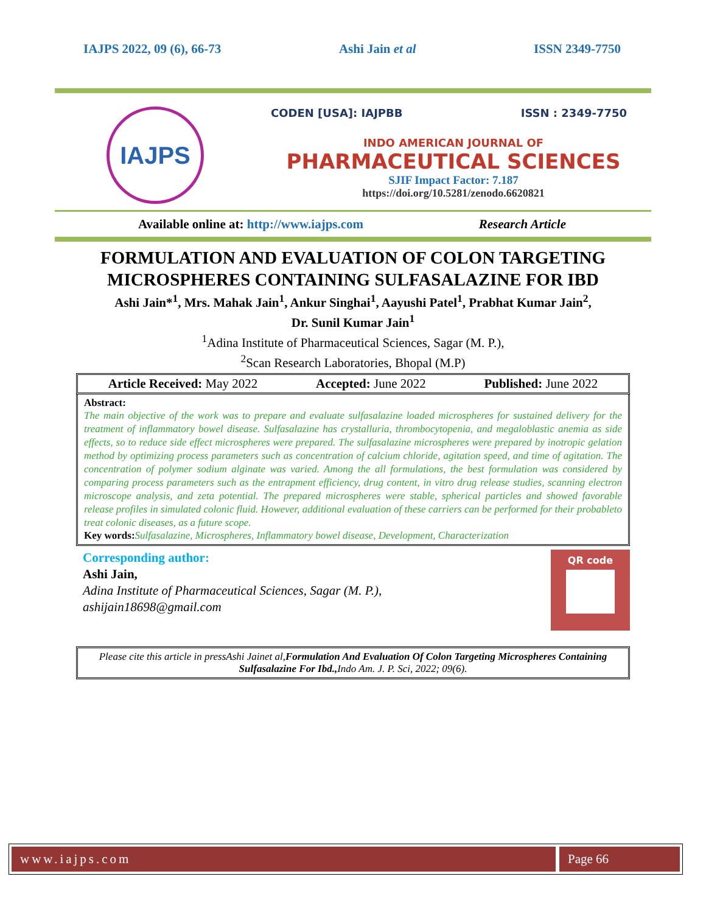IAJPS 2022, 09 (6), 66-73 Ashi Jain et al ISSN 2349-7750
IAJPS
CODEN [USA]: IAJPBB ISSN : 2349-7750
INDO AMERICAN JOURNAL OF
PHARMACEUTICAL SCIENCES
SJIF Impact Factor: 7.187
https://doi.org/10.5281/zenodo.6620821
Available online at: http://www.iajps.com Research Article
FORMULATION AND EVALUATION OF COLON TARGETING
MICROSPHERES CONTAINING SULFASALAZINE FOR IBD
Ashi Jain*<sup>1</sup>, Mrs. Mahak Jain<sup>1</sup>, Ankur Singhai<sup>1</sup>, Aayushi Patel<sup>1</sup>, Prabhat Kumar Jain<sup>2</sup>,
Dr. Sunil Kumar Jain<sup>1</sup>
<sup>1</sup> Adina Institute of Pharmaceutical Sciences, Sagar (M. P.),
<sup>2</sup> Scan Research Laboratories, Bhopal (M.P)
Article Received: May 2022 Accepted: June 2022 Published: June 2022
Abstract:
The main objective of the work was to prepare and evaluate sulfasalazine loaded microspheres for sustained delivery for the treatment of inflammatory bowel disease. Sulfasalazine has crystalluria, thrombocytopenia, and megaloblastic anemia as side effects, so to reduce side effect microspheres were prepared. The sulfasalazine microspheres were prepared by inotropic gelation method by optimizing process parameters such as concentration of calcium chloride, agitation speed, and time of agitation. The concentration of polymer sodium alginate was varied. Among the all formulations, the best formulation was considered by comparing process parameters such as the entrapment efficiency, drug content, in vitro drug release studies, scanning electron microscope analysis, and zeta potential. The prepared microspheres were stable, spherical particles and showed favorable release profiles in simulated colonic fluid. However, additional evaluation of these carriers can be performed for their probableto treat colonic diseases, as a future scope.
Key words: Sulfasalazine, Microspheres, Inflammatory bowel disease, Development, Characterization
Corresponding author:
Ashi Jain,
Adina Institute of Pharmaceutical Sciences, Sagar (M. P.),
ashijain18698@gmail.com
QR code
Please cite this article in pressAshi Jainet al,Formulation And Evaluation Of Colon Targeting Microspheres Containing Sulfasalazine For Ibd., Indo Am. J. P. Sci, 2022; 09(6).
www.iajps.com Page 66